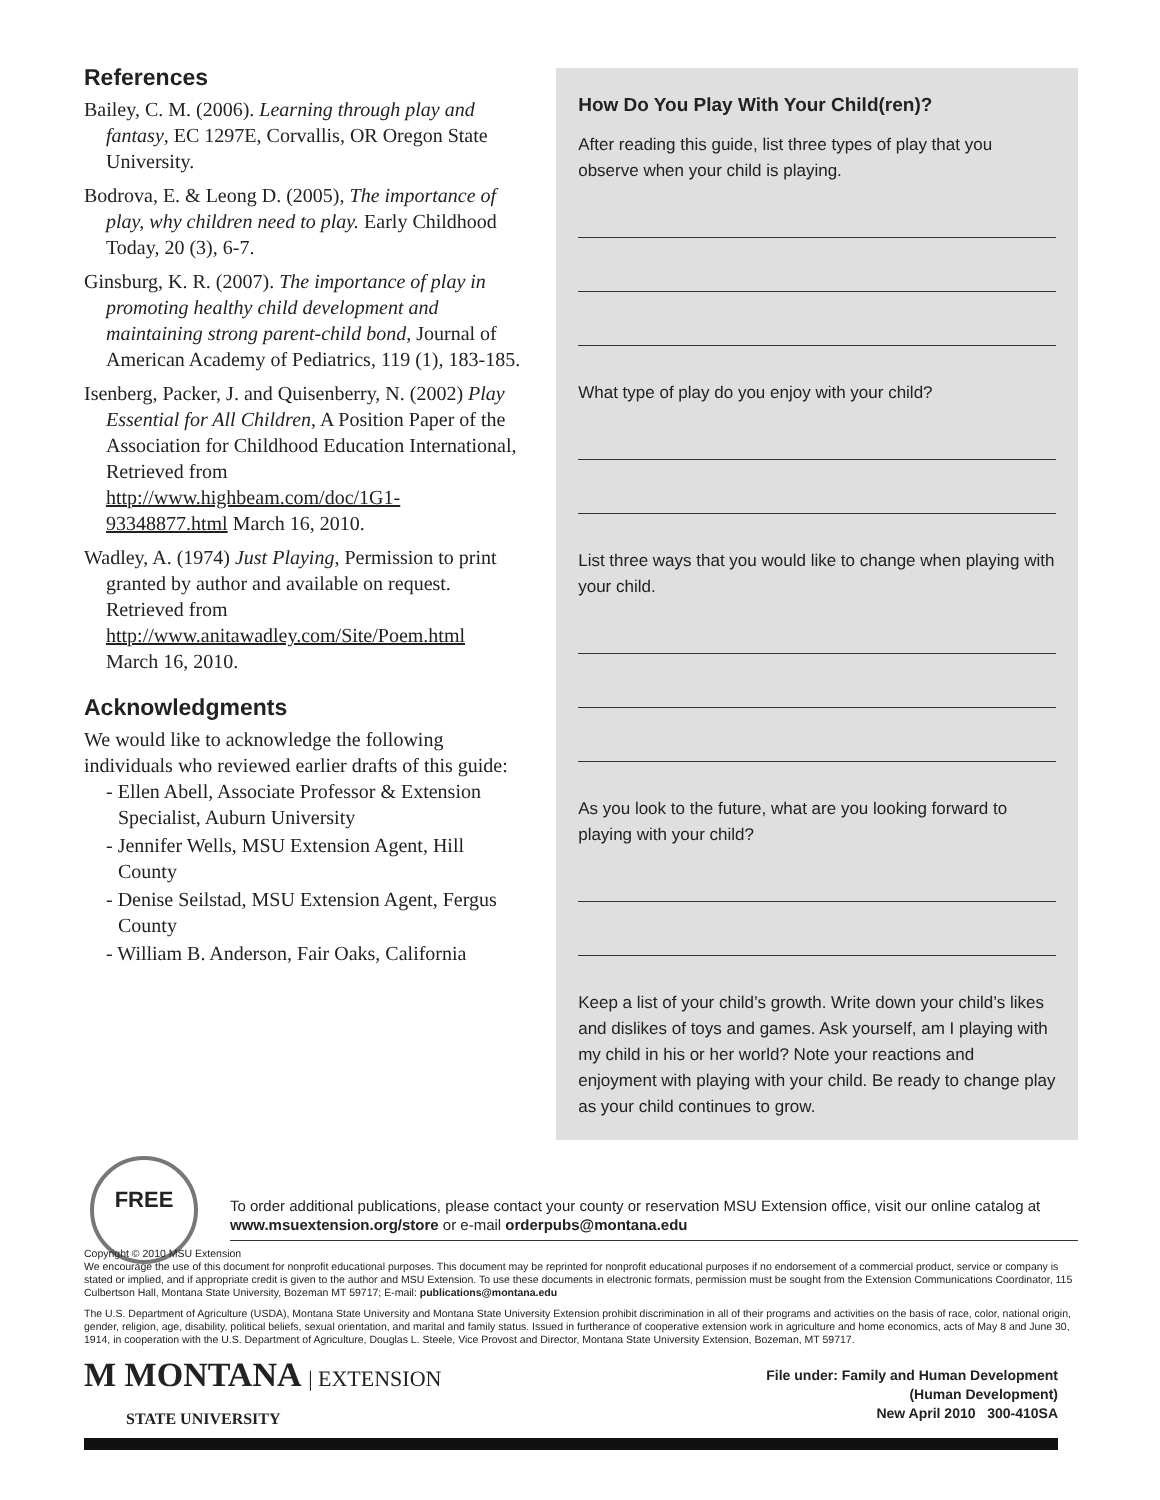References
Bailey, C. M. (2006). Learning through play and fantasy, EC 1297E, Corvallis, OR Oregon State University.
Bodrova, E. & Leong D. (2005), The importance of play, why children need to play. Early Childhood Today, 20 (3), 6-7.
Ginsburg, K. R. (2007). The importance of play in promoting healthy child development and maintaining strong parent-child bond, Journal of American Academy of Pediatrics, 119 (1), 183-185.
Isenberg, Packer, J. and Quisenberry, N. (2002) Play Essential for All Children, A Position Paper of the Association for Childhood Education International, Retrieved from http://www.highbeam.com/doc/1G1-93348877.html March 16, 2010.
Wadley, A. (1974) Just Playing, Permission to print granted by author and available on request. Retrieved from http://www.anitawadley.com/Site/Poem.html March 16, 2010.
Acknowledgments
We would like to acknowledge the following individuals who reviewed earlier drafts of this guide:
- Ellen Abell, Associate Professor & Extension Specialist, Auburn University
- Jennifer Wells, MSU Extension Agent, Hill County
- Denise Seilstad, MSU Extension Agent, Fergus County
- William B. Anderson, Fair Oaks, California
How Do You Play With Your Child(ren)?
After reading this guide, list three types of play that you observe when your child is playing.
What type of play do you enjoy with your child?
List three ways that you would like to change when playing with your child.
As you look to the future, what are you looking forward to playing with your child?
Keep a list of your child’s growth. Write down your child’s likes and dislikes of toys and games. Ask yourself, am I playing with my child in his or her world? Note your reactions and enjoyment with playing with your child. Be ready to change play as your child continues to grow.
FREE To order additional publications, please contact your county or reservation MSU Extension office, visit our online catalog at www.msuextension.org/store or e-mail orderpubs@montana.edu
Copyright © 2010 MSU Extension
We encourage the use of this document for nonprofit educational purposes. This document may be reprinted for nonprofit educational purposes if no endorsement of a commercial product, service or company is stated or implied, and if appropriate credit is given to the author and MSU Extension. To use these documents in electronic formats, permission must be sought from the Extension Communications Coordinator, 115 Culbertson Hall, Montana State University, Bozeman MT 59717; E-mail: publications@montana.edu
The U.S. Department of Agriculture (USDA), Montana State University and Montana State University Extension prohibit discrimination in all of their programs and activities on the basis of race, color, national origin, gender, religion, age, disability, political beliefs, sexual orientation, and marital and family status. Issued in furtherance of cooperative extension work in agriculture and home economics, acts of May 8 and June 30, 1914, in cooperation with the U.S. Department of Agriculture, Douglas L. Steele, Vice Provost and Director, Montana State University Extension, Bozeman, MT 59717.
M MONTANA | EXTENSION
STATE UNIVERSITY
File under: Family and Human Development
(Human Development)
New April 2010 300-410SA